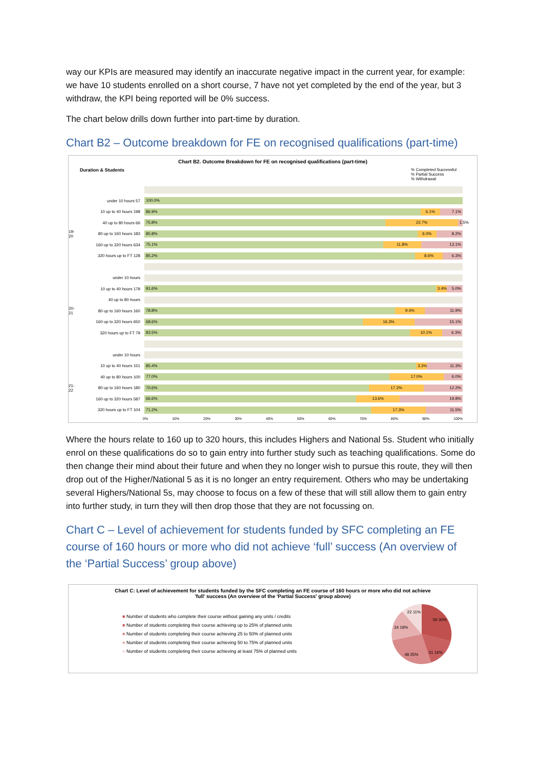way our KPIs are measured may identify an inaccurate negative impact in the current year, for example: we have 10 students enrolled on a short course, 7 have not yet completed by the end of the year, but 3 withdraw, the KPI being reported will be 0% success.
The chart below drills down further into part-time by duration.
Chart B2 – Outcome breakdown for FE on recognised qualifications (part-time)
Chart B2. Outcome Breakdown for FE on recognised qualifications (part-time)
Duration & Students% Completed Successful
% Partial Success
% Withdrawal
under 10 hours 57
100.0%
10 up to 40 hours 198
86.9% 6.1% 7.1%
40 up to 80 hours 66
75.8% 22.7% 1.5%
19-20 80 up to 160 hours 183
85.8% 6.0% 8.2%
160 up to 320 hours 634
75.1% 11.8% 13.1%
320 hours up to FT 128
85.2% 8.6% 6.3%
under 10 hours
10 up to 40 hours 179
91.6% 3.4% 5.0%
40 up to 80 hours
20-21 80 up to 160 hours 160
78.8% 9.4% 11.9%
160 up to 320 hours 650
68.6% 16.3% 15.1%
320 hours up to FT 79
83.5% 10.1% 6.3%
under 10 hours
10 up to 40 hours 151
85.4% 3.3% 11.3%
40 up to 80 hours 100
77.0% 17.0% 6.0%
21-22 80 up to 160 hours 180
70.6% 17.2% 12.2%
160 up to 320 hours 587
66.6% 13.6% 19.8%
320 hours up to FT 104
71.2% 17.3% 11.5%
0% 10% 20% 30% 40% 50% 60% 70% 80% 90% 100%
Where the hours relate to 160 up to 320 hours, this includes Highers and National 5s. Student who initially enrol on these qualifications do so to gain entry into further study such as teaching qualifications. Some do then change their mind about their future and when they no longer wish to pursue this route, they will then drop out of the Higher/National 5 as it is no longer an entry requirement. Others who may be undertaking several Highers/National 5s, may choose to focus on a few of these that will still allow them to gain entry into further study, in turn they will then drop those that they are not focussing on.
Chart C – Level of achievement for students funded by SFC completing an FE course of 160 hours or more who did not achieve ‘full’ success (An overview of the ‘Partial Success’ group above)
Chart C: Level of achievement for students funded by the SFC completing an FE course of 160 hours or more who did not achieve
'full' success (An overview of the 'Partial Success' group above)
■ Number of students who complete their course without gaining any units / credits
■ Number of students completing their course achieving up to 25% of planned units
■ Number of students completing their course achieving 25 to 50% of planned units
■ Number of students completing their course achieving 50 to 75% of planned units
■ Number of students completing their course achieving at least 75% of planned units
59 30%
31 16%
48 25%
34 18%
22 11%